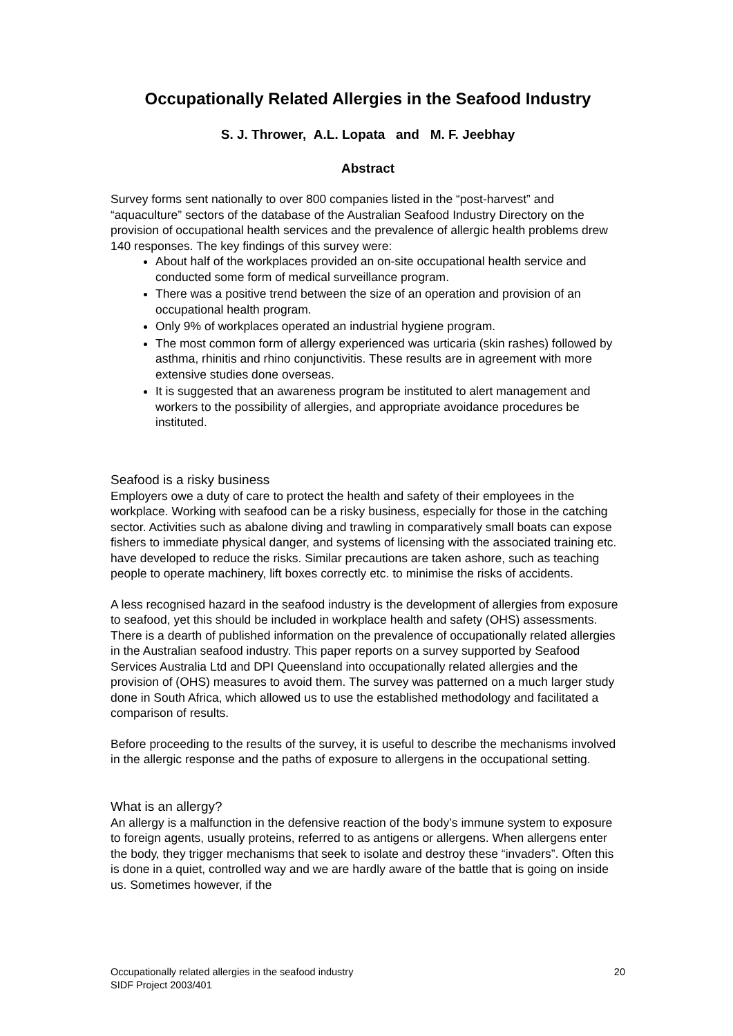Occupationally Related Allergies in the Seafood Industry
S. J. Thrower, A.L. Lopata and M. F. Jeebhay
Abstract
Survey forms sent nationally to over 800 companies listed in the “post-harvest” and “aquaculture” sectors of the database of the Australian Seafood Industry Directory on the provision of occupational health services and the prevalence of allergic health problems drew 140 responses. The key findings of this survey were:
About half of the workplaces provided an on-site occupational health service and conducted some form of medical surveillance program.
There was a positive trend between the size of an operation and provision of an occupational health program.
Only 9% of workplaces operated an industrial hygiene program.
The most common form of allergy experienced was urticaria (skin rashes) followed by asthma, rhinitis and rhino conjunctivitis. These results are in agreement with more extensive studies done overseas.
It is suggested that an awareness program be instituted to alert management and workers to the possibility of allergies, and appropriate avoidance procedures be instituted.
Seafood is a risky business
Employers owe a duty of care to protect the health and safety of their employees in the workplace. Working with seafood can be a risky business, especially for those in the catching sector. Activities such as abalone diving and trawling in comparatively small boats can expose fishers to immediate physical danger, and systems of licensing with the associated training etc. have developed to reduce the risks. Similar precautions are taken ashore, such as teaching people to operate machinery, lift boxes correctly etc. to minimise the risks of accidents.
A less recognised hazard in the seafood industry is the development of allergies from exposure to seafood, yet this should be included in workplace health and safety (OHS) assessments. There is a dearth of published information on the prevalence of occupationally related allergies in the Australian seafood industry. This paper reports on a survey supported by Seafood Services Australia Ltd and DPI Queensland into occupationally related allergies and the provision of (OHS) measures to avoid them. The survey was patterned on a much larger study done in South Africa, which allowed us to use the established methodology and facilitated a comparison of results.
Before proceeding to the results of the survey, it is useful to describe the mechanisms involved in the allergic response and the paths of exposure to allergens in the occupational setting.
What is an allergy?
An allergy is a malfunction in the defensive reaction of the body’s immune system to exposure to foreign agents, usually proteins, referred to as antigens or allergens. When allergens enter the body, they trigger mechanisms that seek to isolate and destroy these “invaders”. Often this is done in a quiet, controlled way and we are hardly aware of the battle that is going on inside us. Sometimes however, if the
Occupationally related allergies in the seafood industry
SIDF Project 2003/401
20